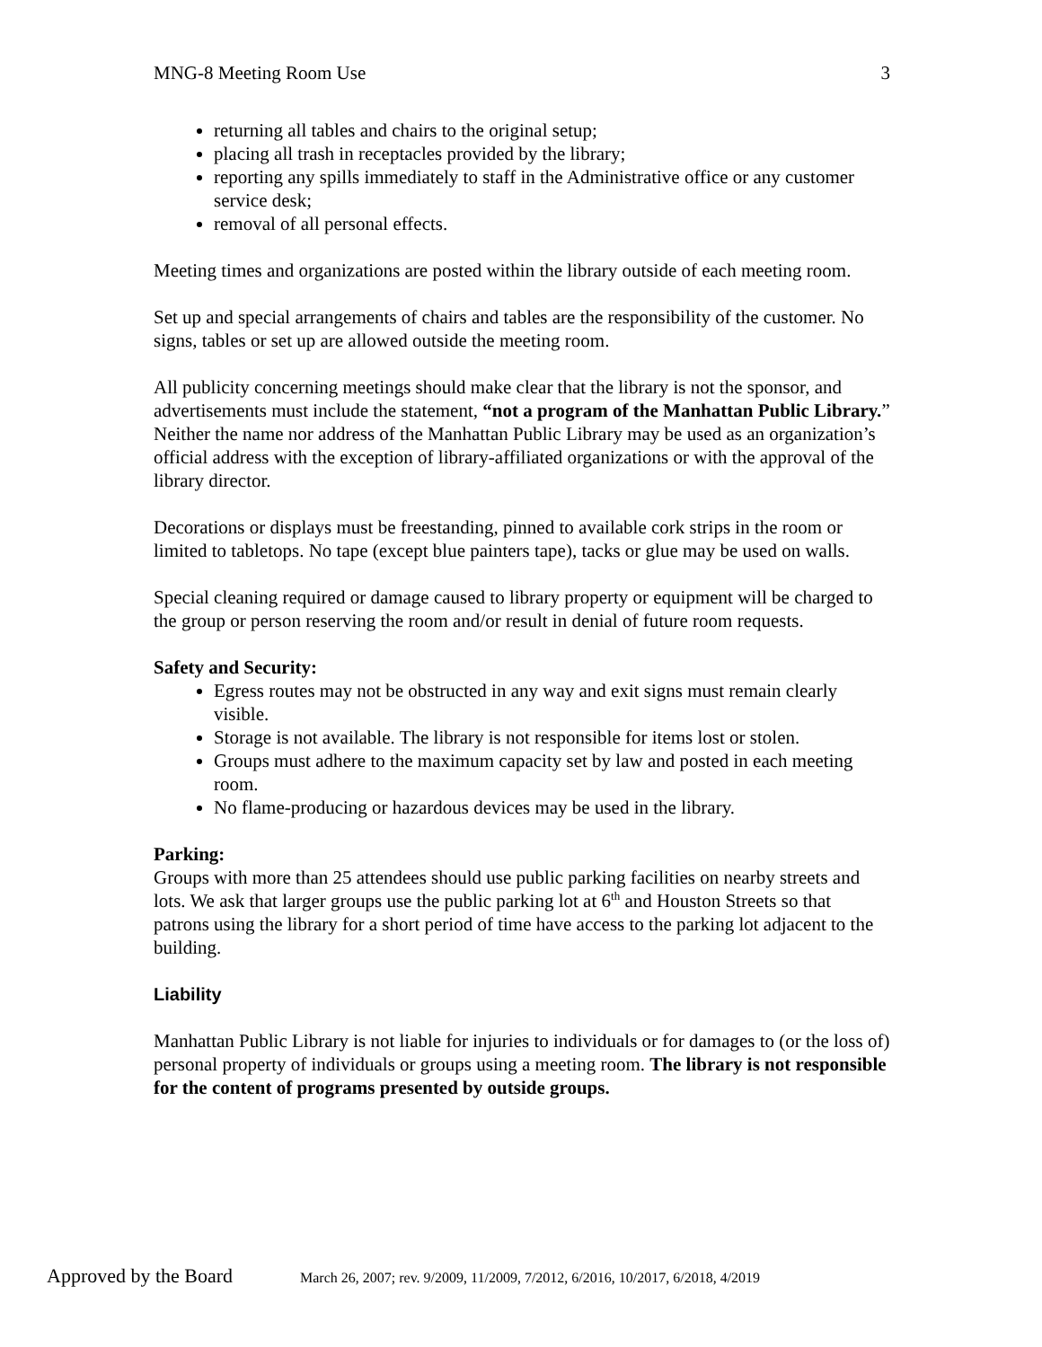MNG-8 Meeting Room Use 3
returning all tables and chairs to the original setup;
placing all trash in receptacles provided by the library;
reporting any spills immediately to staff in the Administrative office or any customer service desk;
removal of all personal effects.
Meeting times and organizations are posted within the library outside of each meeting room.
Set up and special arrangements of chairs and tables are the responsibility of the customer. No signs, tables or set up are allowed outside the meeting room.
All publicity concerning meetings should make clear that the library is not the sponsor, and advertisements must include the statement, “not a program of the Manhattan Public Library.” Neither the name nor address of the Manhattan Public Library may be used as an organization’s official address with the exception of library-affiliated organizations or with the approval of the library director.
Decorations or displays must be freestanding, pinned to available cork strips in the room or limited to tabletops. No tape (except blue painters tape), tacks or glue may be used on walls.
Special cleaning required or damage caused to library property or equipment will be charged to the group or person reserving the room and/or result in denial of future room requests.
Safety and Security:
Egress routes may not be obstructed in any way and exit signs must remain clearly visible.
Storage is not available. The library is not responsible for items lost or stolen.
Groups must adhere to the maximum capacity set by law and posted in each meeting room.
No flame-producing or hazardous devices may be used in the library.
Parking:
Groups with more than 25 attendees should use public parking facilities on nearby streets and lots. We ask that larger groups use the public parking lot at 6<sup>th</sup> and Houston Streets so that patrons using the library for a short period of time have access to the parking lot adjacent to the building.
Liability
Manhattan Public Library is not liable for injuries to individuals or for damages to (or the loss of) personal property of individuals or groups using a meeting room. The library is not responsible for the content of programs presented by outside groups.
Approved by the Board March 26, 2007; rev. 9/2009, 11/2009, 7/2012, 6/2016, 10/2017, 6/2018, 4/2019